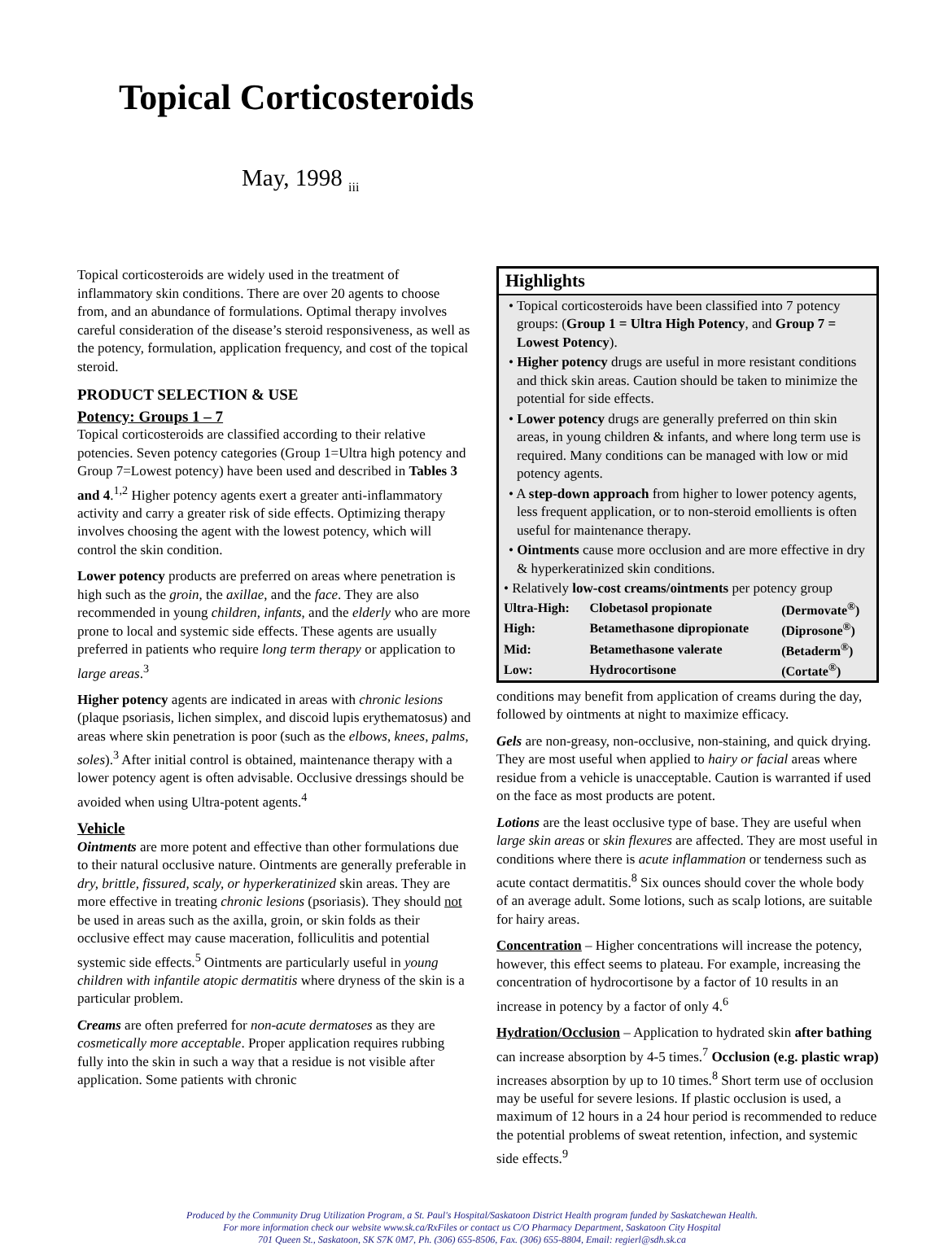Topical Corticosteroids
May, 1998 <sub>iii</sub>
Topical corticosteroids are widely used in the treatment of inflammatory skin conditions. There are over 20 agents to choose from, and an abundance of formulations. Optimal therapy involves careful consideration of the disease’s steroid responsiveness, as well as the potency, formulation, application frequency, and cost of the topical steroid.
PRODUCT SELECTION & USE
Potency: Groups 1 – 7
Topical corticosteroids are classified according to their relative potencies. Seven potency categories (Group 1=Ultra high potency and Group 7=Lowest potency) have been used and described in Tables 3 and 4.<sup>1,2</sup> Higher potency agents exert a greater anti-inflammatory activity and carry a greater risk of side effects. Optimizing therapy involves choosing the agent with the lowest potency, which will control the skin condition.
Lower potency products are preferred on areas where penetration is high such as the groin, the axillae, and the face. They are also recommended in young children, infants, and the elderly who are more prone to local and systemic side effects. These agents are usually preferred in patients who require long term therapy or application to large areas.<sup>3</sup>
Higher potency agents are indicated in areas with chronic lesions (plaque psoriasis, lichen simplex, and discoid lupis erythematosus) and areas where skin penetration is poor (such as the elbows, knees, palms, soles).<sup>3</sup> After initial control is obtained, maintenance therapy with a lower potency agent is often advisable. Occlusive dressings should be avoided when using Ultra-potent agents.<sup>4</sup>
Vehicle
Ointments are more potent and effective than other formulations due to their natural occlusive nature. Ointments are generally preferable in dry, brittle, fissured, scaly, or hyperkeratinized skin areas. They are more effective in treating chronic lesions (psoriasis). They should not be used in areas such as the axilla, groin, or skin folds as their occlusive effect may cause maceration, folliculitis and potential systemic side effects.<sup>5</sup> Ointments are particularly useful in young children with infantile atopic dermatitis where dryness of the skin is a particular problem.
Creams are often preferred for non-acute dermatoses as they are cosmetically more acceptable. Proper application requires rubbing fully into the skin in such a way that a residue is not visible after application. Some patients with chronic
Highlights
• Topical corticosteroids have been classified into 7 potency groups: (Group 1 = Ultra High Potency, and Group 7 = Lowest Potency).
• Higher potency drugs are useful in more resistant conditions and thick skin areas. Caution should be taken to minimize the potential for side effects.
• Lower potency drugs are generally preferred on thin skin areas, in young children & infants, and where long term use is required. Many conditions can be managed with low or mid potency agents.
• A step-down approach from higher to lower potency agents, less frequent application, or to non-steroid emollients is often useful for maintenance therapy.
• Ointments cause more occlusion and are more effective in dry & hyperkeratinized skin conditions.
• Relatively low-cost creams/ointments per potency group
| Ultra-High: | Clobetasol propionate | (Dermovate<sup>®</sup>) |
| High: | Betamethasone dipropionate | (Diprosone<sup>®</sup>) |
| Mid: | Betamethasone valerate | (Betaderm<sup>®</sup>) |
| Low: | Hydrocortisone | (Cortate<sup>®</sup>) |
conditions may benefit from application of creams during the day, followed by ointments at night to maximize efficacy.
Gels are non-greasy, non-occlusive, non-staining, and quick drying. They are most useful when applied to hairy or facial areas where residue from a vehicle is unacceptable. Caution is warranted if used on the face as most products are potent.
Lotions are the least occlusive type of base. They are useful when large skin areas or skin flexures are affected. They are most useful in conditions where there is acute inflammation or tenderness such as acute contact dermatitis.<sup>8</sup> Six ounces should cover the whole body of an average adult. Some lotions, such as scalp lotions, are suitable for hairy areas.
Concentration – Higher concentrations will increase the potency, however, this effect seems to plateau. For example, increasing the concentration of hydrocortisone by a factor of 10 results in an increase in potency by a factor of only 4.<sup>6</sup>
Hydration/Occlusion – Application to hydrated skin after bathing can increase absorption by 4-5 times.<sup>7</sup> Occlusion (e.g. plastic wrap) increases absorption by up to 10 times.<sup>8</sup> Short term use of occlusion may be useful for severe lesions. If plastic occlusion is used, a maximum of 12 hours in a 24 hour period is recommended to reduce the potential problems of sweat retention, infection, and systemic side effects.<sup>9</sup>
Produced by the Community Drug Utilization Program, a St. Paul's Hospital/Saskatoon District Health program funded by Saskatchewan Health.
For more information check our website www.sk.ca/RxFiles or contact us C/O Pharmacy Department, Saskatoon City Hospital
701 Queen St., Saskatoon, SK S7K 0M7, Ph. (306) 655-8506, Fax. (306) 655-8804, Email: regierl@sdh.sk.ca